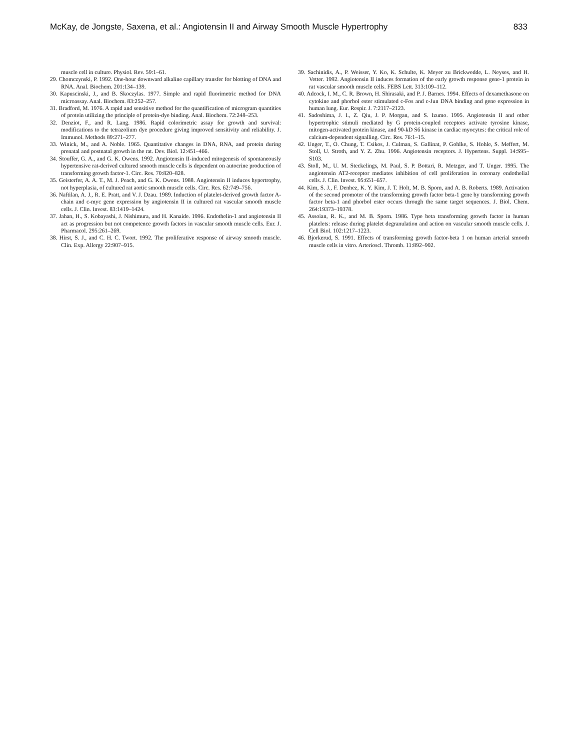McKay, de Jongste, Saxena, et al.: Angiotensin II and Airway Smooth Muscle Hypertrophy 833
muscle cell in culture. Physiol. Rev. 59:1–61.
29. Chomczynski, P. 1992. One-hour downward alkaline capillary transfer for blotting of DNA and RNA. Anal. Biochem. 201:134–139.
30. Kapuscinski, J., and B. Skoczylas. 1977. Simple and rapid fluorimetric method for DNA microassay. Anal. Biochem. 83:252–257.
31. Bradford, M. 1976. A rapid and sensitive method for the quantification of microgram quantities of protein utilizing the principle of protein-dye binding. Anal. Biochem. 72:248–253.
32. Denziot, F., and R. Lang. 1986. Rapid colorimetric assay for growth and survival: modifications to the tetrazolium dye procedure giving improved sensitivity and reliability. J. Immunol. Methods 89:271–277.
33. Winick, M., and A. Noble. 1965. Quantitative changes in DNA, RNA, and protein during prenatal and postnatal growth in the rat. Dev. Biol. 12:451–466.
34. Stouffer, G. A., and G. K. Owens. 1992. Angiotensin II-induced mitogenesis of spontaneously hypertensive rat-derived cultured smooth muscle cells is dependent on autocrine production of transforming growth factor-1. Circ. Res. 70:820–828.
35. Geisterfer, A. A. T., M. J. Peach, and G. K. Owens. 1988. Angiotensin II induces hypertrophy, not hyperplasia, of cultured rat aortic smooth muscle cells. Circ. Res. 62:749–756.
36. Naftilan, A. J., R. E. Pratt, and V. J. Dzau. 1989. Induction of platelet-derived growth factor A-chain and c-myc gene expression by angiotensin II in cultured rat vascular smooth muscle cells. J. Clin. Invest. 83:1419–1424.
37. Jahan, H., S. Kobayashi, J. Nishimura, and H. Kanaide. 1996. Endothelin-1 and angiotensin II act as progression but not competence growth factors in vascular smooth muscle cells. Eur. J. Pharmacol. 295:261–269.
38. Hirst, S. J., and C. H. C. Twort. 1992. The proliferative response of airway smooth muscle. Clin. Exp. Allergy 22:907–915.
39. Sachinidis, A., P. Weisser, Y. Ko, K. Schulte, K. Meyer zu Brickwedde, L. Neyses, and H. Vetter. 1992. Angiotensin II induces formation of the early growth response gene-1 protein in rat vascular smooth muscle cells. FEBS Lett. 313:109–112.
40. Adcock, I. M., C. R. Brown, H. Shirasaki, and P. J. Barnes. 1994. Effects of dexamethasone on cytokine and phorbol ester stimulated c-Fos and c-Jun DNA binding and gene expression in human lung. Eur. Respir. J. 7:2117–2123.
41. Sadoshima, J. I., Z. Qiu, J. P. Morgan, and S. Izumo. 1995. Angiotensin II and other hypertrophic stimuli mediated by G protein-coupled receptors activate tyrosine kinase, mitogen-activated protein kinase, and 90-kD S6 kinase in cardiac myocytes: the critical role of calcium-dependent signalling. Circ. Res. 76:1–15.
42. Unger, T., O. Chung, T. Csikos, J. Culman, S. Gallinat, P. Gohlke, S. Hohle, S. Meffert, M. Stoll, U. Stroth, and Y. Z. Zhu. 1996. Angiotensin receptors. J. Hypertens. Suppl. 14:S95–S103.
43. Stoll, M., U. M. Steckelings, M. Paul, S. P. Bottari, R. Metzger, and T. Unger. 1995. The angiotensin AT2-receptor mediates inhibition of cell proliferation in coronary endothelial cells. J. Clin. Invest. 95:651–657.
44. Kim, S. J., F. Denhez, K. Y. Kim, J. T. Holt, M. B. Sporn, and A. B. Roberts. 1989. Activation of the second promoter of the transforming growth factor beta-1 gene by transforming growth factor beta-1 and phorbol ester occurs through the same target sequences. J. Biol. Chem. 264:19373–19378.
45. Assoian, R. K., and M. B. Sporn. 1986. Type beta transforming growth factor in human platelets: release during platelet degranulation and action on vascular smooth muscle cells. J. Cell Biol. 102:1217–1223.
46. Bjorkerud, S. 1991. Effects of transforming growth factor-beta 1 on human arterial smooth muscle cells in vitro. Arterioscl. Thromb. 11:892–902.